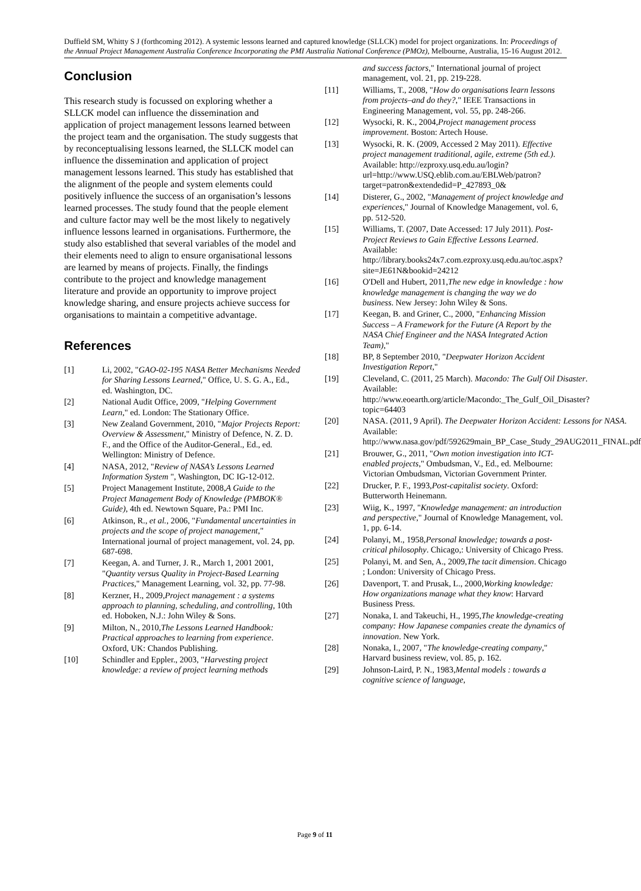Duffield SM, Whitty S J (forthcoming 2012). A systemic lessons learned and captured knowledge (SLLCK) model for project organizations. In: Proceedings of the Annual Project Management Australia Conference Incorporating the PMI Australia National Conference (PMOz), Melbourne, Australia, 15-16 August 2012.
Conclusion
This research study is focussed on exploring whether a SLLCK model can influence the dissemination and application of project management lessons learned between the project team and the organisation. The study suggests that by reconceptualising lessons learned, the SLLCK model can influence the dissemination and application of project management lessons learned. This study has established that the alignment of the people and system elements could positively influence the success of an organisation’s lessons learned processes. The study found that the people element and culture factor may well be the most likely to negatively influence lessons learned in organisations. Furthermore, the study also established that several variables of the model and their elements need to align to ensure organisational lessons are learned by means of projects. Finally, the findings contribute to the project and knowledge management literature and provide an opportunity to improve project knowledge sharing, and ensure projects achieve success for organisations to maintain a competitive advantage.
References
[1] Li, 2002, "GAO-02-195 NASA Better Mechanisms Needed for Sharing Lessons Learned," Office, U. S. G. A., Ed., ed. Washington, DC.
[2] National Audit Office, 2009, "Helping Government Learn," ed. London: The Stationary Office.
[3] New Zealand Government, 2010, "Major Projects Report: Overview & Assessment," Ministry of Defence, N. Z. D. F., and the Office of the Auditor-General., Ed., ed. Wellington: Ministry of Defence.
[4] NASA, 2012, "Review of NASA’s Lessons Learned Information System ", Washington, DC IG-12-012.
[5] Project Management Institute, 2008,A Guide to the Project Management Body of Knowledge (PMBOK® Guide), 4th ed. Newtown Square, Pa.: PMI Inc.
[6] Atkinson, R., et al., 2006, "Fundamental uncertainties in projects and the scope of project management," International journal of project management, vol. 24, pp. 687-698.
[7] Keegan, A. and Turner, J. R., March 1, 2001 2001, "Quantity versus Quality in Project-Based Learning Practices," Management Learning, vol. 32, pp. 77-98.
[8] Kerzner, H., 2009,Project management : a systems approach to planning, scheduling, and controlling, 10th ed. Hoboken, N.J.: John Wiley & Sons.
[9] Milton, N., 2010,The Lessons Learned Handbook: Practical approaches to learning from experience. Oxford, UK: Chandos Publishing.
[10] Schindler and Eppler., 2003, "Harvesting project knowledge: a review of project learning methods
and success factors," International journal of project management, vol. 21, pp. 219-228.
[11] Williams, T., 2008, "How do organisations learn lessons from projects–and do they?," IEEE Transactions in Engineering Management, vol. 55, pp. 248-266.
[12] Wysocki, R. K., 2004,Project management process improvement. Boston: Artech House.
[13] Wysocki, R. K. (2009, Accessed 2 May 2011). Effective project management traditional, agile, extreme (5th ed.). Available: http://ezproxy.usq.edu.au/login?url=http://www.USQ.eblib.com.au/EBLWeb/patron?target=patron&extendedid=P_427893_0&
[14] Disterer, G., 2002, "Management of project knowledge and experiences," Journal of Knowledge Management, vol. 6, pp. 512-520.
[15] Williams, T. (2007, Date Accessed: 17 July 2011). Post-Project Reviews to Gain Effective Lessons Learned. Available: http://library.books24x7.com.ezproxy.usq.edu.au/toc.aspx?site=JE61N&bookid=24212
[16] O'Dell and Hubert, 2011,The new edge in knowledge : how knowledge management is changing the way we do business. New Jersey: John Wiley & Sons.
[17] Keegan, B. and Griner, C., 2000, "Enhancing Mission Success – A Framework for the Future (A Report by the NASA Chief Engineer and the NASA Integrated Action Team),"
[18] BP, 8 September 2010, "Deepwater Horizon Accident Investigation Report,"
[19] Cleveland, C. (2011, 25 March). Macondo: The Gulf Oil Disaster. Available: http://www.eoearth.org/article/Macondo:_The_Gulf_Oil_Disaster?topic=64403
[20] NASA. (2011, 9 April). The Deepwater Horizon Accident: Lessons for NASA. Available: http://www.nasa.gov/pdf/592629main_BP_Case_Study_29AUG2011_FINAL.pdf
[21] Brouwer, G., 2011, "Own motion investigation into ICT-enabled projects," Ombudsman, V., Ed., ed. Melbourne: Victorian Ombudsman, Victorian Government Printer.
[22] Drucker, P. F., 1993,Post-capitalist society. Oxford: Butterworth Heinemann.
[23] Wiig, K., 1997, "Knowledge management: an introduction and perspective," Journal of Knowledge Management, vol. 1, pp. 6-14.
[24] Polanyi, M., 1958,Personal knowledge; towards a post-critical philosophy. Chicago,: University of Chicago Press.
[25] Polanyi, M. and Sen, A., 2009,The tacit dimension. Chicago ; London: University of Chicago Press.
[26] Davenport, T. and Prusak, L., 2000,Working knowledge: How organizations manage what they know: Harvard Business Press.
[27] Nonaka, I. and Takeuchi, H., 1995,The knowledge-creating company: How Japanese companies create the dynamics of innovation. New York.
[28] Nonaka, I., 2007, "The knowledge-creating company," Harvard business review, vol. 85, p. 162.
[29] Johnson-Laird, P. N., 1983,Mental models : towards a cognitive science of language,
Page 9 of 11